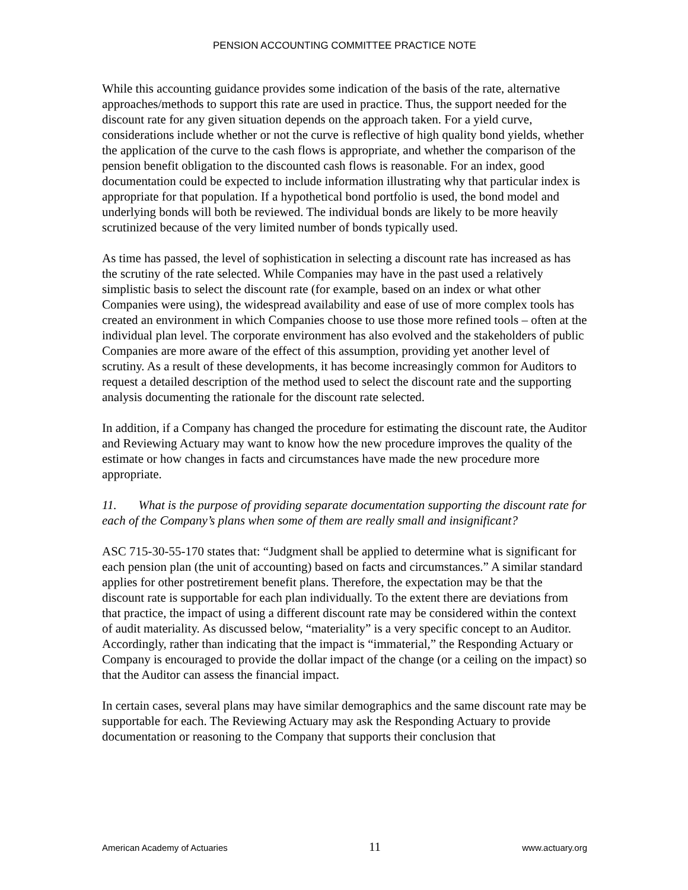PENSION ACCOUNTING COMMITTEE PRACTICE NOTE
While this accounting guidance provides some indication of the basis of the rate, alternative approaches/methods to support this rate are used in practice. Thus, the support needed for the discount rate for any given situation depends on the approach taken. For a yield curve, considerations include whether or not the curve is reflective of high quality bond yields, whether the application of the curve to the cash flows is appropriate, and whether the comparison of the pension benefit obligation to the discounted cash flows is reasonable. For an index, good documentation could be expected to include information illustrating why that particular index is appropriate for that population. If a hypothetical bond portfolio is used, the bond model and underlying bonds will both be reviewed. The individual bonds are likely to be more heavily scrutinized because of the very limited number of bonds typically used.
As time has passed, the level of sophistication in selecting a discount rate has increased as has the scrutiny of the rate selected. While Companies may have in the past used a relatively simplistic basis to select the discount rate (for example, based on an index or what other Companies were using), the widespread availability and ease of use of more complex tools has created an environment in which Companies choose to use those more refined tools – often at the individual plan level. The corporate environment has also evolved and the stakeholders of public Companies are more aware of the effect of this assumption, providing yet another level of scrutiny. As a result of these developments, it has become increasingly common for Auditors to request a detailed description of the method used to select the discount rate and the supporting analysis documenting the rationale for the discount rate selected.
In addition, if a Company has changed the procedure for estimating the discount rate, the Auditor and Reviewing Actuary may want to know how the new procedure improves the quality of the estimate or how changes in facts and circumstances have made the new procedure more appropriate.
11. What is the purpose of providing separate documentation supporting the discount rate for each of the Company’s plans when some of them are really small and insignificant?
ASC 715-30-55-170 states that: “Judgment shall be applied to determine what is significant for each pension plan (the unit of accounting) based on facts and circumstances.” A similar standard applies for other postretirement benefit plans. Therefore, the expectation may be that the discount rate is supportable for each plan individually. To the extent there are deviations from that practice, the impact of using a different discount rate may be considered within the context of audit materiality. As discussed below, “materiality” is a very specific concept to an Auditor. Accordingly, rather than indicating that the impact is “immaterial,” the Responding Actuary or Company is encouraged to provide the dollar impact of the change (or a ceiling on the impact) so that the Auditor can assess the financial impact.
In certain cases, several plans may have similar demographics and the same discount rate may be supportable for each. The Reviewing Actuary may ask the Responding Actuary to provide documentation or reasoning to the Company that supports their conclusion that
American Academy of Actuaries 11 www.actuary.org